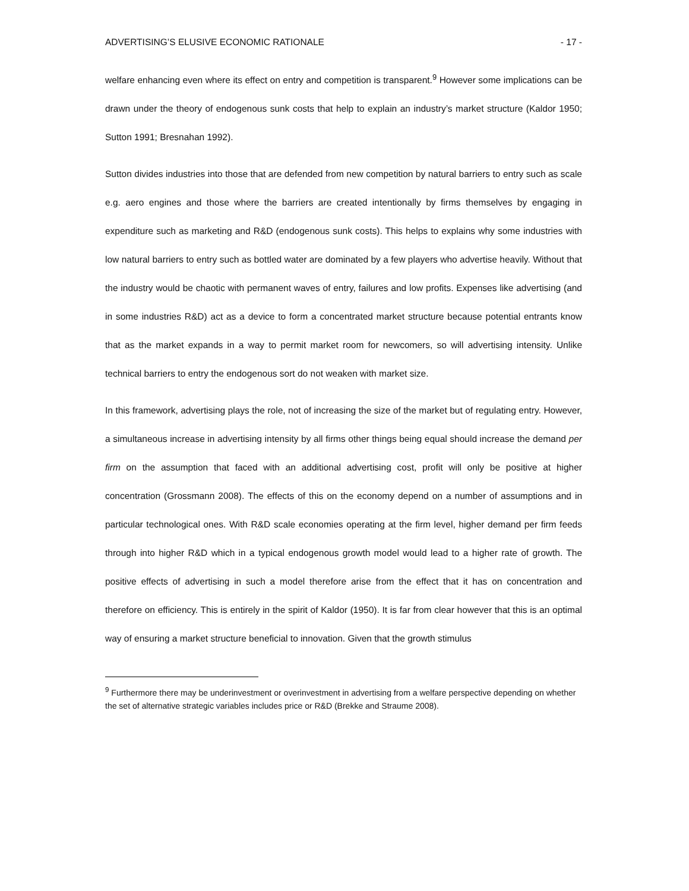ADVERTISING’S ELUSIVE ECONOMIC RATIONALE - 17 -
welfare enhancing even where its effect on entry and competition is transparent.<sup>9</sup> However some implications can be drawn under the theory of endogenous sunk costs that help to explain an industry’s market structure (Kaldor 1950; Sutton 1991; Bresnahan 1992).
Sutton divides industries into those that are defended from new competition by natural barriers to entry such as scale e.g. aero engines and those where the barriers are created intentionally by firms themselves by engaging in expenditure such as marketing and R&D (endogenous sunk costs). This helps to explains why some industries with low natural barriers to entry such as bottled water are dominated by a few players who advertise heavily. Without that the industry would be chaotic with permanent waves of entry, failures and low profits. Expenses like advertising (and in some industries R&D) act as a device to form a concentrated market structure because potential entrants know that as the market expands in a way to permit market room for newcomers, so will advertising intensity. Unlike technical barriers to entry the endogenous sort do not weaken with market size.
In this framework, advertising plays the role, not of increasing the size of the market but of regulating entry. However, a simultaneous increase in advertising intensity by all firms other things being equal should increase the demand per firm on the assumption that faced with an additional advertising cost, profit will only be positive at higher concentration (Grossmann 2008). The effects of this on the economy depend on a number of assumptions and in particular technological ones. With R&D scale economies operating at the firm level, higher demand per firm feeds through into higher R&D which in a typical endogenous growth model would lead to a higher rate of growth. The positive effects of advertising in such a model therefore arise from the effect that it has on concentration and therefore on efficiency. This is entirely in the spirit of Kaldor (1950). It is far from clear however that this is an optimal way of ensuring a market structure beneficial to innovation. Given that the growth stimulus
<sup>9</sup> Furthermore there may be underinvestment or overinvestment in advertising from a welfare perspective depending on whether the set of alternative strategic variables includes price or R&D (Brekke and Straume 2008).